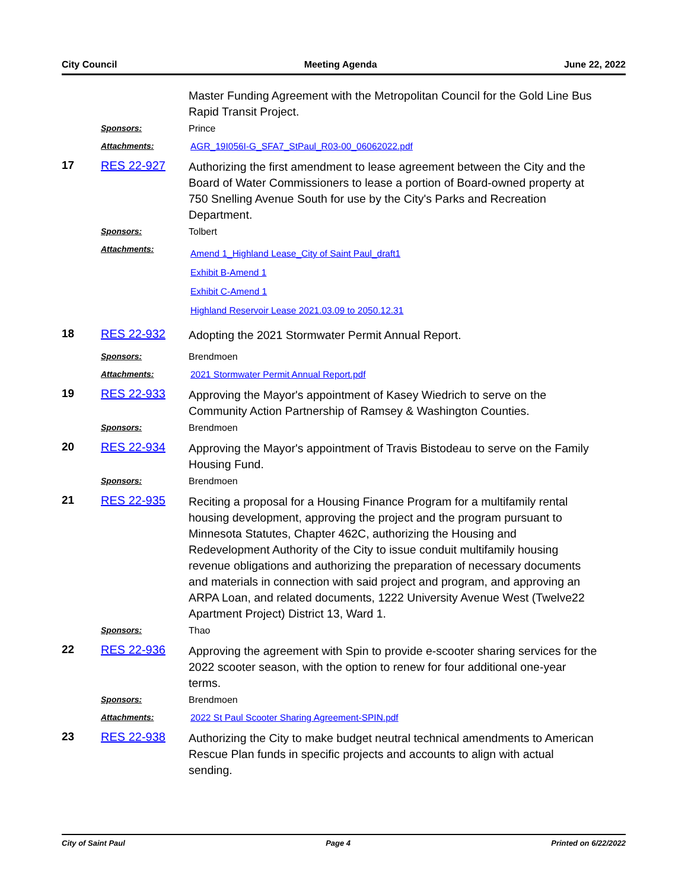City Council Meeting Agenda June 22, 2022
Master Funding Agreement with the Metropolitan Council for the Gold Line Bus Rapid Transit Project.
Sponsors: Prince
Attachments: AGR_19I056I-G_SFA7_StPaul_R03-00_06062022.pdf
17 RES 22-927
Authorizing the first amendment to lease agreement between the City and the Board of Water Commissioners to lease a portion of Board-owned property at 750 Snelling Avenue South for use by the City's Parks and Recreation Department.
Sponsors: Tolbert
Attachments:
Amend 1_Highland Lease_City of Saint Paul_draft1
Exhibit B-Amend 1
Exhibit C-Amend 1
Highland Reservoir Lease 2021.03.09 to 2050.12.31
18 RES 22-932
Adopting the 2021 Stormwater Permit Annual Report.
Sponsors: Brendmoen
Attachments: 2021 Stormwater Permit Annual Report.pdf
19 RES 22-933
Approving the Mayor's appointment of Kasey Wiedrich to serve on the Community Action Partnership of Ramsey & Washington Counties.
Sponsors: Brendmoen
20 RES 22-934
Approving the Mayor's appointment of Travis Bistodeau to serve on the Family Housing Fund.
Sponsors: Brendmoen
21 RES 22-935
Reciting a proposal for a Housing Finance Program for a multifamily rental housing development, approving the project and the program pursuant to Minnesota Statutes, Chapter 462C, authorizing the Housing and Redevelopment Authority of the City to issue conduit multifamily housing revenue obligations and authorizing the preparation of necessary documents and materials in connection with said project and program, and approving an ARPA Loan, and related documents, 1222 University Avenue West (Twelve22 Apartment Project) District 13, Ward 1.
Sponsors: Thao
22 RES 22-936
Approving the agreement with Spin to provide e-scooter sharing services for the 2022 scooter season, with the option to renew for four additional one-year terms.
Sponsors: Brendmoen
Attachments: 2022 St Paul Scooter Sharing Agreement-SPIN.pdf
23 RES 22-938
Authorizing the City to make budget neutral technical amendments to American Rescue Plan funds in specific projects and accounts to align with actual sending.
City of Saint Paul Page 4 Printed on 6/22/2022